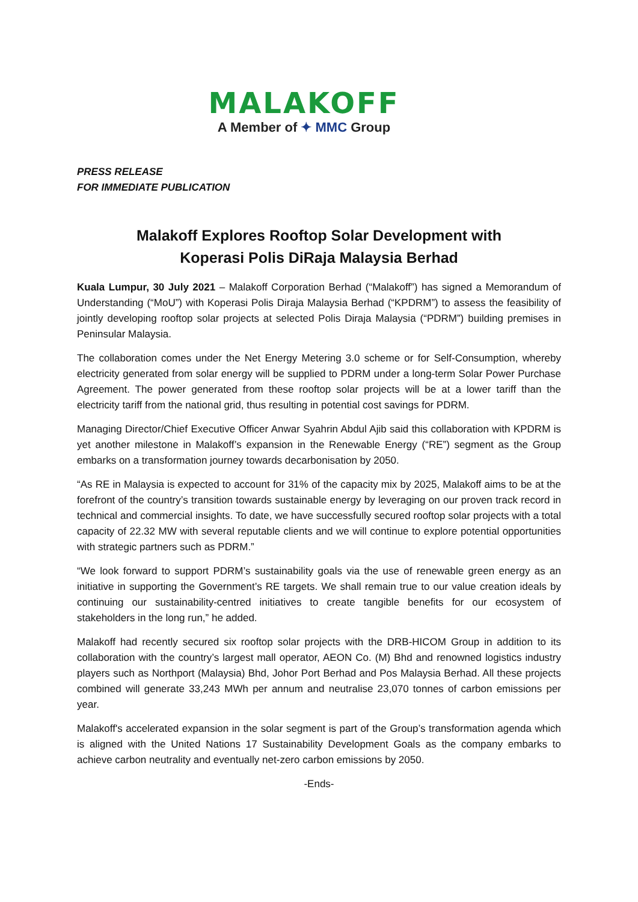MALAKOFF
A Member of ✦ MMC Group
PRESS RELEASE
FOR IMMEDIATE PUBLICATION
Malakoff Explores Rooftop Solar Development with
Koperasi Polis DiRaja Malaysia Berhad
Kuala Lumpur, 30 July 2021 – Malakoff Corporation Berhad (“Malakoff”) has signed a Memorandum of Understanding (“MoU”) with Koperasi Polis Diraja Malaysia Berhad (“KPDRM”) to assess the feasibility of jointly developing rooftop solar projects at selected Polis Diraja Malaysia (“PDRM”) building premises in Peninsular Malaysia.
The collaboration comes under the Net Energy Metering 3.0 scheme or for Self-Consumption, whereby electricity generated from solar energy will be supplied to PDRM under a long-term Solar Power Purchase Agreement. The power generated from these rooftop solar projects will be at a lower tariff than the electricity tariff from the national grid, thus resulting in potential cost savings for PDRM.
Managing Director/Chief Executive Officer Anwar Syahrin Abdul Ajib said this collaboration with KPDRM is yet another milestone in Malakoff’s expansion in the Renewable Energy (“RE”) segment as the Group embarks on a transformation journey towards decarbonisation by 2050.
“As RE in Malaysia is expected to account for 31% of the capacity mix by 2025, Malakoff aims to be at the forefront of the country’s transition towards sustainable energy by leveraging on our proven track record in technical and commercial insights. To date, we have successfully secured rooftop solar projects with a total capacity of 22.32 MW with several reputable clients and we will continue to explore potential opportunities with strategic partners such as PDRM.”
“We look forward to support PDRM’s sustainability goals via the use of renewable green energy as an initiative in supporting the Government’s RE targets. We shall remain true to our value creation ideals by continuing our sustainability-centred initiatives to create tangible benefits for our ecosystem of stakeholders in the long run,” he added.
Malakoff had recently secured six rooftop solar projects with the DRB-HICOM Group in addition to its collaboration with the country’s largest mall operator, AEON Co. (M) Bhd and renowned logistics industry players such as Northport (Malaysia) Bhd, Johor Port Berhad and Pos Malaysia Berhad. All these projects combined will generate 33,243 MWh per annum and neutralise 23,070 tonnes of carbon emissions per year.
Malakoff's accelerated expansion in the solar segment is part of the Group’s transformation agenda which is aligned with the United Nations 17 Sustainability Development Goals as the company embarks to achieve carbon neutrality and eventually net-zero carbon emissions by 2050.
-Ends-